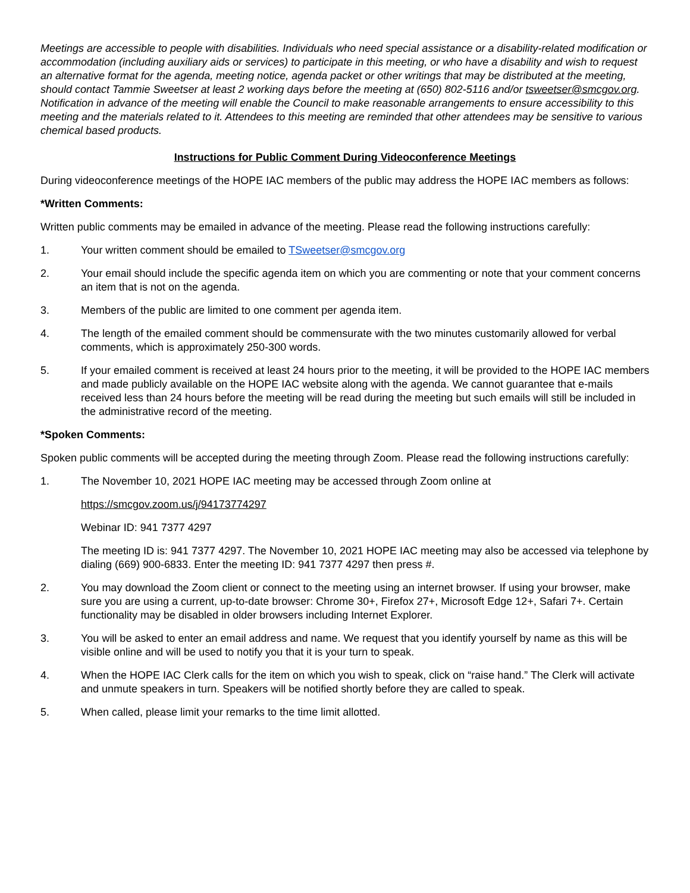Meetings are accessible to people with disabilities. Individuals who need special assistance or a disability-related modification or accommodation (including auxiliary aids or services) to participate in this meeting, or who have a disability and wish to request an alternative format for the agenda, meeting notice, agenda packet or other writings that may be distributed at the meeting, should contact Tammie Sweetser at least 2 working days before the meeting at (650) 802-5116 and/or tsweetser@smcgov.org. Notification in advance of the meeting will enable the Council to make reasonable arrangements to ensure accessibility to this meeting and the materials related to it. Attendees to this meeting are reminded that other attendees may be sensitive to various chemical based products.
Instructions for Public Comment During Videoconference Meetings
During videoconference meetings of the HOPE IAC members of the public may address the HOPE IAC members as follows:
*Written Comments:
Written public comments may be emailed in advance of the meeting. Please read the following instructions carefully:
1. Your written comment should be emailed to TSweetser@smcgov.org
2. Your email should include the specific agenda item on which you are commenting or note that your comment concerns an item that is not on the agenda.
3. Members of the public are limited to one comment per agenda item.
4. The length of the emailed comment should be commensurate with the two minutes customarily allowed for verbal comments, which is approximately 250-300 words.
5. If your emailed comment is received at least 24 hours prior to the meeting, it will be provided to the HOPE IAC members and made publicly available on the HOPE IAC website along with the agenda. We cannot guarantee that e-mails received less than 24 hours before the meeting will be read during the meeting but such emails will still be included in the administrative record of the meeting.
*Spoken Comments:
Spoken public comments will be accepted during the meeting through Zoom. Please read the following instructions carefully:
1. The November 10, 2021 HOPE IAC meeting may be accessed through Zoom online at
https://smcgov.zoom.us/j/94173774297
Webinar ID: 941 7377 4297
The meeting ID is: 941 7377 4297. The November 10, 2021 HOPE IAC meeting may also be accessed via telephone by dialing (669) 900-6833. Enter the meeting ID: 941 7377 4297 then press #.
2. You may download the Zoom client or connect to the meeting using an internet browser. If using your browser, make sure you are using a current, up-to-date browser: Chrome 30+, Firefox 27+, Microsoft Edge 12+, Safari 7+. Certain functionality may be disabled in older browsers including Internet Explorer.
3. You will be asked to enter an email address and name. We request that you identify yourself by name as this will be visible online and will be used to notify you that it is your turn to speak.
4. When the HOPE IAC Clerk calls for the item on which you wish to speak, click on “raise hand.” The Clerk will activate and unmute speakers in turn. Speakers will be notified shortly before they are called to speak.
5. When called, please limit your remarks to the time limit allotted.